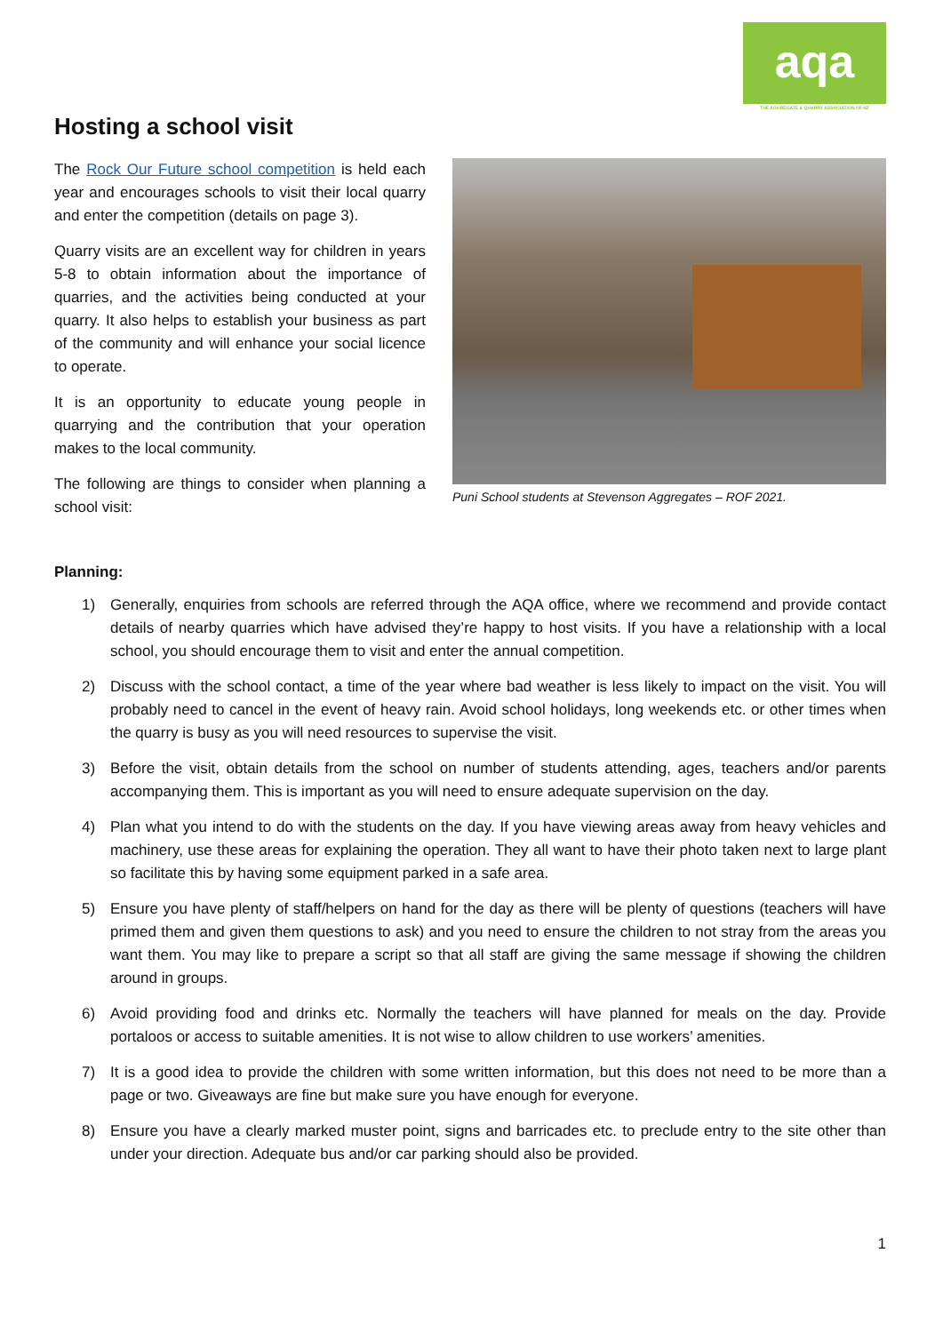aqa
THE AGGREGATE & QUARRY ASSOCIATION OF NZ
Hosting a school visit
The Rock Our Future school competition is held each year and encourages schools to visit their local quarry and enter the competition (details on page 3).
Quarry visits are an excellent way for children in years 5-8 to obtain information about the importance of quarries, and the activities being conducted at your quarry. It also helps to establish your business as part of the community and will enhance your social licence to operate.
It is an opportunity to educate young people in quarrying and the contribution that your operation makes to the local community.
The following are things to consider when planning a school visit:
Puni School students at Stevenson Aggregates – ROF 2021.
Planning:
1) Generally, enquiries from schools are referred through the AQA office, where we recommend and provide contact details of nearby quarries which have advised they’re happy to host visits. If you have a relationship with a local school, you should encourage them to visit and enter the annual competition.
2) Discuss with the school contact, a time of the year where bad weather is less likely to impact on the visit. You will probably need to cancel in the event of heavy rain. Avoid school holidays, long weekends etc. or other times when the quarry is busy as you will need resources to supervise the visit.
3) Before the visit, obtain details from the school on number of students attending, ages, teachers and/or parents accompanying them. This is important as you will need to ensure adequate supervision on the day.
4) Plan what you intend to do with the students on the day. If you have viewing areas away from heavy vehicles and machinery, use these areas for explaining the operation. They all want to have their photo taken next to large plant so facilitate this by having some equipment parked in a safe area.
5) Ensure you have plenty of staff/helpers on hand for the day as there will be plenty of questions (teachers will have primed them and given them questions to ask) and you need to ensure the children to not stray from the areas you want them. You may like to prepare a script so that all staff are giving the same message if showing the children around in groups.
6) Avoid providing food and drinks etc. Normally the teachers will have planned for meals on the day. Provide portaloos or access to suitable amenities. It is not wise to allow children to use workers’ amenities.
7) It is a good idea to provide the children with some written information, but this does not need to be more than a page or two. Giveaways are fine but make sure you have enough for everyone.
8) Ensure you have a clearly marked muster point, signs and barricades etc. to preclude entry to the site other than under your direction. Adequate bus and/or car parking should also be provided.
1